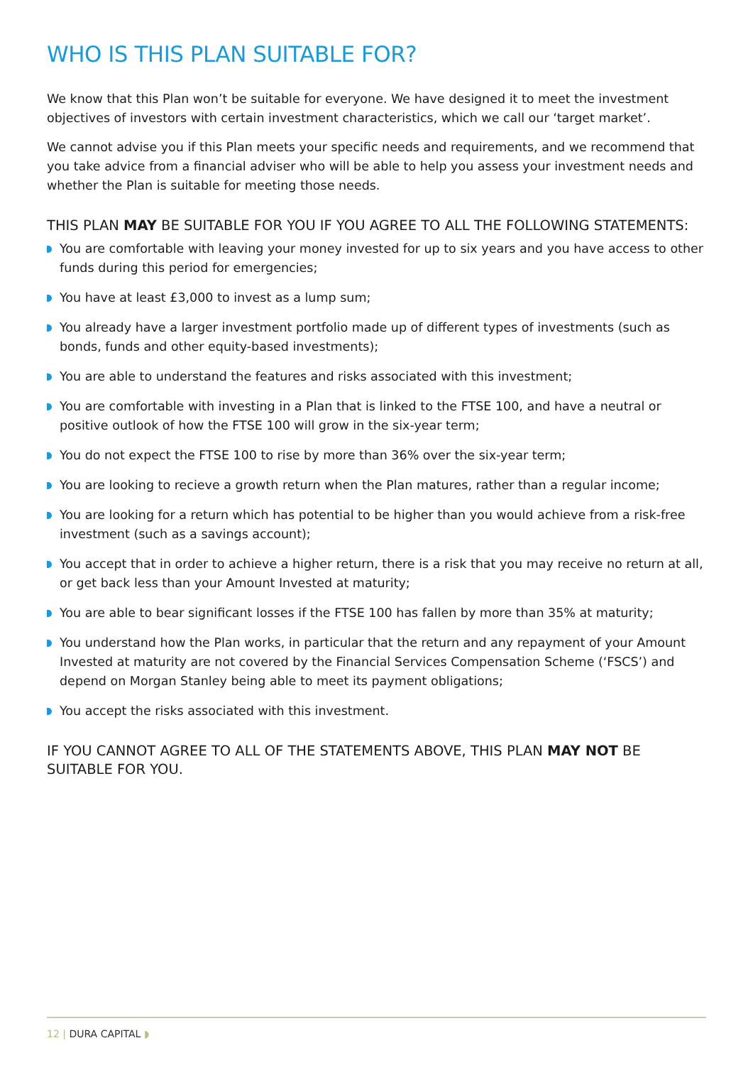WHO IS THIS PLAN SUITABLE FOR?
We know that this Plan won’t be suitable for everyone. We have designed it to meet the investment objectives of investors with certain investment characteristics, which we call our ‘target market’.
We cannot advise you if this Plan meets your specific needs and requirements, and we recommend that you take advice from a financial adviser who will be able to help you assess your investment needs and whether the Plan is suitable for meeting those needs.
THIS PLAN MAY BE SUITABLE FOR YOU IF YOU AGREE TO ALL THE FOLLOWING STATEMENTS:
You are comfortable with leaving your money invested for up to six years and you have access to other funds during this period for emergencies;
You have at least £3,000 to invest as a lump sum;
You already have a larger investment portfolio made up of different types of investments (such as bonds, funds and other equity-based investments);
You are able to understand the features and risks associated with this investment;
You are comfortable with investing in a Plan that is linked to the FTSE 100, and have a neutral or positive outlook of how the FTSE 100 will grow in the six-year term;
You do not expect the FTSE 100 to rise by more than 36% over the six-year term;
You are looking to recieve a growth return when the Plan matures, rather than a regular income;
You are looking for a return which has potential to be higher than you would achieve from a risk-free investment (such as a savings account);
You accept that in order to achieve a higher return, there is a risk that you may receive no return at all, or get back less than your Amount Invested at maturity;
You are able to bear significant losses if the FTSE 100 has fallen by more than 35% at maturity;
You understand how the Plan works, in particular that the return and any repayment of your Amount Invested at maturity are not covered by the Financial Services Compensation Scheme (‘FSCS’) and depend on Morgan Stanley being able to meet its payment obligations;
You accept the risks associated with this investment.
IF YOU CANNOT AGREE TO ALL OF THE STATEMENTS ABOVE, THIS PLAN MAY NOT BE SUITABLE FOR YOU.
12 | DURA CAPITAL ◗